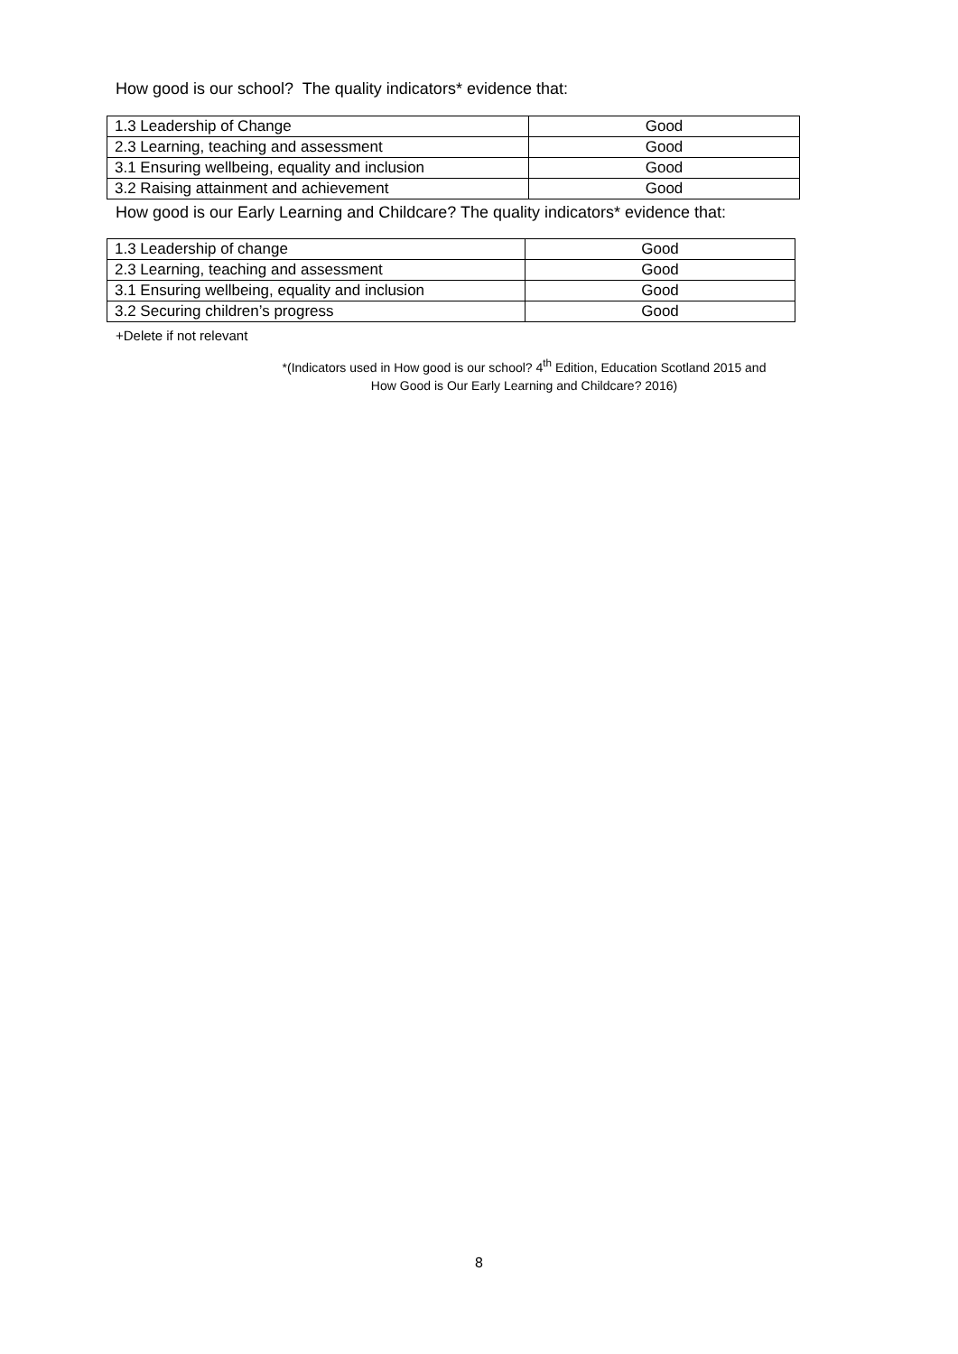How good is our school? The quality indicators* evidence that:
| 1.3 Leadership of Change | Good |
| 2.3 Learning, teaching and assessment | Good |
| 3.1 Ensuring wellbeing, equality and inclusion | Good |
| 3.2 Raising attainment and achievement | Good |
How good is our Early Learning and Childcare? The quality indicators* evidence that:
| 1.3 Leadership of change | Good |
| 2.3 Learning, teaching and assessment | Good |
| 3.1 Ensuring wellbeing, equality and inclusion | Good |
| 3.2 Securing children’s progress | Good |
+Delete if not relevant
*(Indicators used in How good is our school? 4<sup>th</sup> Edition, Education Scotland 2015 and
How Good is Our Early Learning and Childcare? 2016)
8